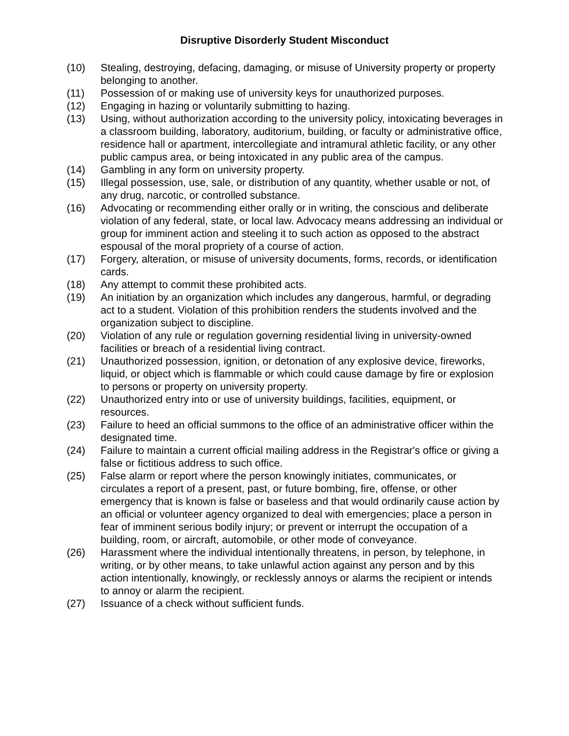Disruptive Disorderly Student Misconduct
(10) Stealing, destroying, defacing, damaging, or misuse of University property or property belonging to another.
(11) Possession of or making use of university keys for unauthorized purposes.
(12) Engaging in hazing or voluntarily submitting to hazing.
(13) Using, without authorization according to the university policy, intoxicating beverages in a classroom building, laboratory, auditorium, building, or faculty or administrative office, residence hall or apartment, intercollegiate and intramural athletic facility, or any other public campus area, or being intoxicated in any public area of the campus.
(14) Gambling in any form on university property.
(15) Illegal possession, use, sale, or distribution of any quantity, whether usable or not, of any drug, narcotic, or controlled substance.
(16) Advocating or recommending either orally or in writing, the conscious and deliberate violation of any federal, state, or local law. Advocacy means addressing an individual or group for imminent action and steeling it to such action as opposed to the abstract espousal of the moral propriety of a course of action.
(17) Forgery, alteration, or misuse of university documents, forms, records, or identification cards.
(18) Any attempt to commit these prohibited acts.
(19) An initiation by an organization which includes any dangerous, harmful, or degrading act to a student. Violation of this prohibition renders the students involved and the organization subject to discipline.
(20) Violation of any rule or regulation governing residential living in university-owned facilities or breach of a residential living contract.
(21) Unauthorized possession, ignition, or detonation of any explosive device, fireworks, liquid, or object which is flammable or which could cause damage by fire or explosion to persons or property on university property.
(22) Unauthorized entry into or use of university buildings, facilities, equipment, or resources.
(23) Failure to heed an official summons to the office of an administrative officer within the designated time.
(24) Failure to maintain a current official mailing address in the Registrar's office or giving a false or fictitious address to such office.
(25) False alarm or report where the person knowingly initiates, communicates, or circulates a report of a present, past, or future bombing, fire, offense, or other emergency that is known is false or baseless and that would ordinarily cause action by an official or volunteer agency organized to deal with emergencies; place a person in fear of imminent serious bodily injury; or prevent or interrupt the occupation of a building, room, or aircraft, automobile, or other mode of conveyance.
(26) Harassment where the individual intentionally threatens, in person, by telephone, in writing, or by other means, to take unlawful action against any person and by this action intentionally, knowingly, or recklessly annoys or alarms the recipient or intends to annoy or alarm the recipient.
(27) Issuance of a check without sufficient funds.